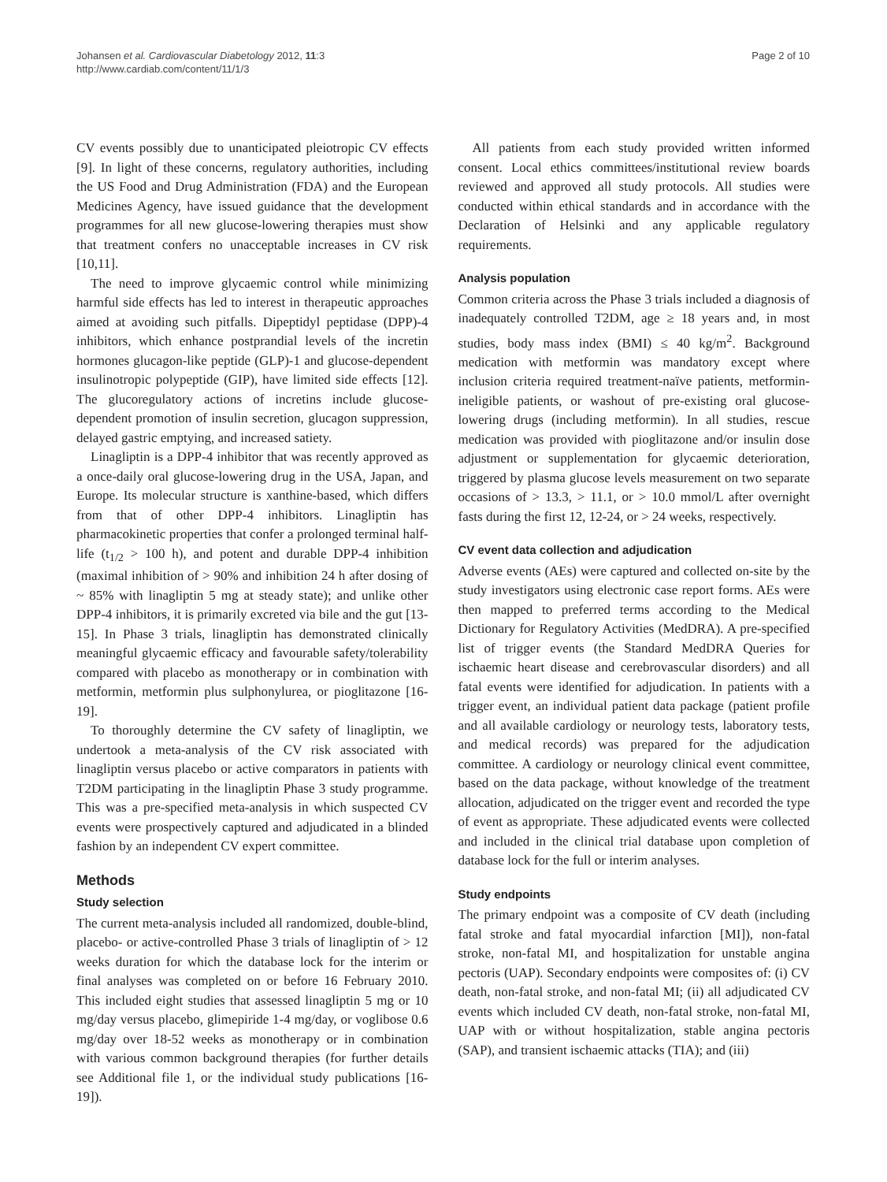Johansen et al. Cardiovascular Diabetology 2012, 11:3
http://www.cardiab.com/content/11/1/3
Page 2 of 10
CV events possibly due to unanticipated pleiotropic CV effects [9]. In light of these concerns, regulatory authorities, including the US Food and Drug Administration (FDA) and the European Medicines Agency, have issued guidance that the development programmes for all new glucose-lowering therapies must show that treatment confers no unacceptable increases in CV risk [10,11].
The need to improve glycaemic control while minimizing harmful side effects has led to interest in therapeutic approaches aimed at avoiding such pitfalls. Dipeptidyl peptidase (DPP)-4 inhibitors, which enhance postprandial levels of the incretin hormones glucagon-like peptide (GLP)-1 and glucose-dependent insulinotropic polypeptide (GIP), have limited side effects [12]. The glucoregulatory actions of incretins include glucose-dependent promotion of insulin secretion, glucagon suppression, delayed gastric emptying, and increased satiety.
Linagliptin is a DPP-4 inhibitor that was recently approved as a once-daily oral glucose-lowering drug in the USA, Japan, and Europe. Its molecular structure is xanthine-based, which differs from that of other DPP-4 inhibitors. Linagliptin has pharmacokinetic properties that confer a prolonged terminal half-life (t<sub>1/2</sub> > 100 h), and potent and durable DPP-4 inhibition (maximal inhibition of > 90% and inhibition 24 h after dosing of ~ 85% with linagliptin 5 mg at steady state); and unlike other DPP-4 inhibitors, it is primarily excreted via bile and the gut [13-15]. In Phase 3 trials, linagliptin has demonstrated clinically meaningful glycaemic efficacy and favourable safety/tolerability compared with placebo as monotherapy or in combination with metformin, metformin plus sulphonylurea, or pioglitazone [16-19].
To thoroughly determine the CV safety of linagliptin, we undertook a meta-analysis of the CV risk associated with linagliptin versus placebo or active comparators in patients with T2DM participating in the linagliptin Phase 3 study programme. This was a pre-specified meta-analysis in which suspected CV events were prospectively captured and adjudicated in a blinded fashion by an independent CV expert committee.
Methods
Study selection
The current meta-analysis included all randomized, double-blind, placebo- or active-controlled Phase 3 trials of linagliptin of > 12 weeks duration for which the database lock for the interim or final analyses was completed on or before 16 February 2010. This included eight studies that assessed linagliptin 5 mg or 10 mg/day versus placebo, glimepiride 1-4 mg/day, or voglibose 0.6 mg/day over 18-52 weeks as monotherapy or in combination with various common background therapies (for further details see Additional file 1, or the individual study publications [16-19]).
All patients from each study provided written informed consent. Local ethics committees/institutional review boards reviewed and approved all study protocols. All studies were conducted within ethical standards and in accordance with the Declaration of Helsinki and any applicable regulatory requirements.
Analysis population
Common criteria across the Phase 3 trials included a diagnosis of inadequately controlled T2DM, age ≥ 18 years and, in most studies, body mass index (BMI) ≤ 40 kg/m<sup>2</sup>. Background medication with metformin was mandatory except where inclusion criteria required treatment-naïve patients, metformin-ineligible patients, or washout of pre-existing oral glucose-lowering drugs (including metformin). In all studies, rescue medication was provided with pioglitazone and/or insulin dose adjustment or supplementation for glycaemic deterioration, triggered by plasma glucose levels measurement on two separate occasions of > 13.3, > 11.1, or > 10.0 mmol/L after overnight fasts during the first 12, 12-24, or > 24 weeks, respectively.
CV event data collection and adjudication
Adverse events (AEs) were captured and collected on-site by the study investigators using electronic case report forms. AEs were then mapped to preferred terms according to the Medical Dictionary for Regulatory Activities (MedDRA). A pre-specified list of trigger events (the Standard MedDRA Queries for ischaemic heart disease and cerebrovascular disorders) and all fatal events were identified for adjudication. In patients with a trigger event, an individual patient data package (patient profile and all available cardiology or neurology tests, laboratory tests, and medical records) was prepared for the adjudication committee. A cardiology or neurology clinical event committee, based on the data package, without knowledge of the treatment allocation, adjudicated on the trigger event and recorded the type of event as appropriate. These adjudicated events were collected and included in the clinical trial database upon completion of database lock for the full or interim analyses.
Study endpoints
The primary endpoint was a composite of CV death (including fatal stroke and fatal myocardial infarction [MI]), non-fatal stroke, non-fatal MI, and hospitalization for unstable angina pectoris (UAP). Secondary endpoints were composites of: (i) CV death, non-fatal stroke, and non-fatal MI; (ii) all adjudicated CV events which included CV death, non-fatal stroke, non-fatal MI, UAP with or without hospitalization, stable angina pectoris (SAP), and transient ischaemic attacks (TIA); and (iii)